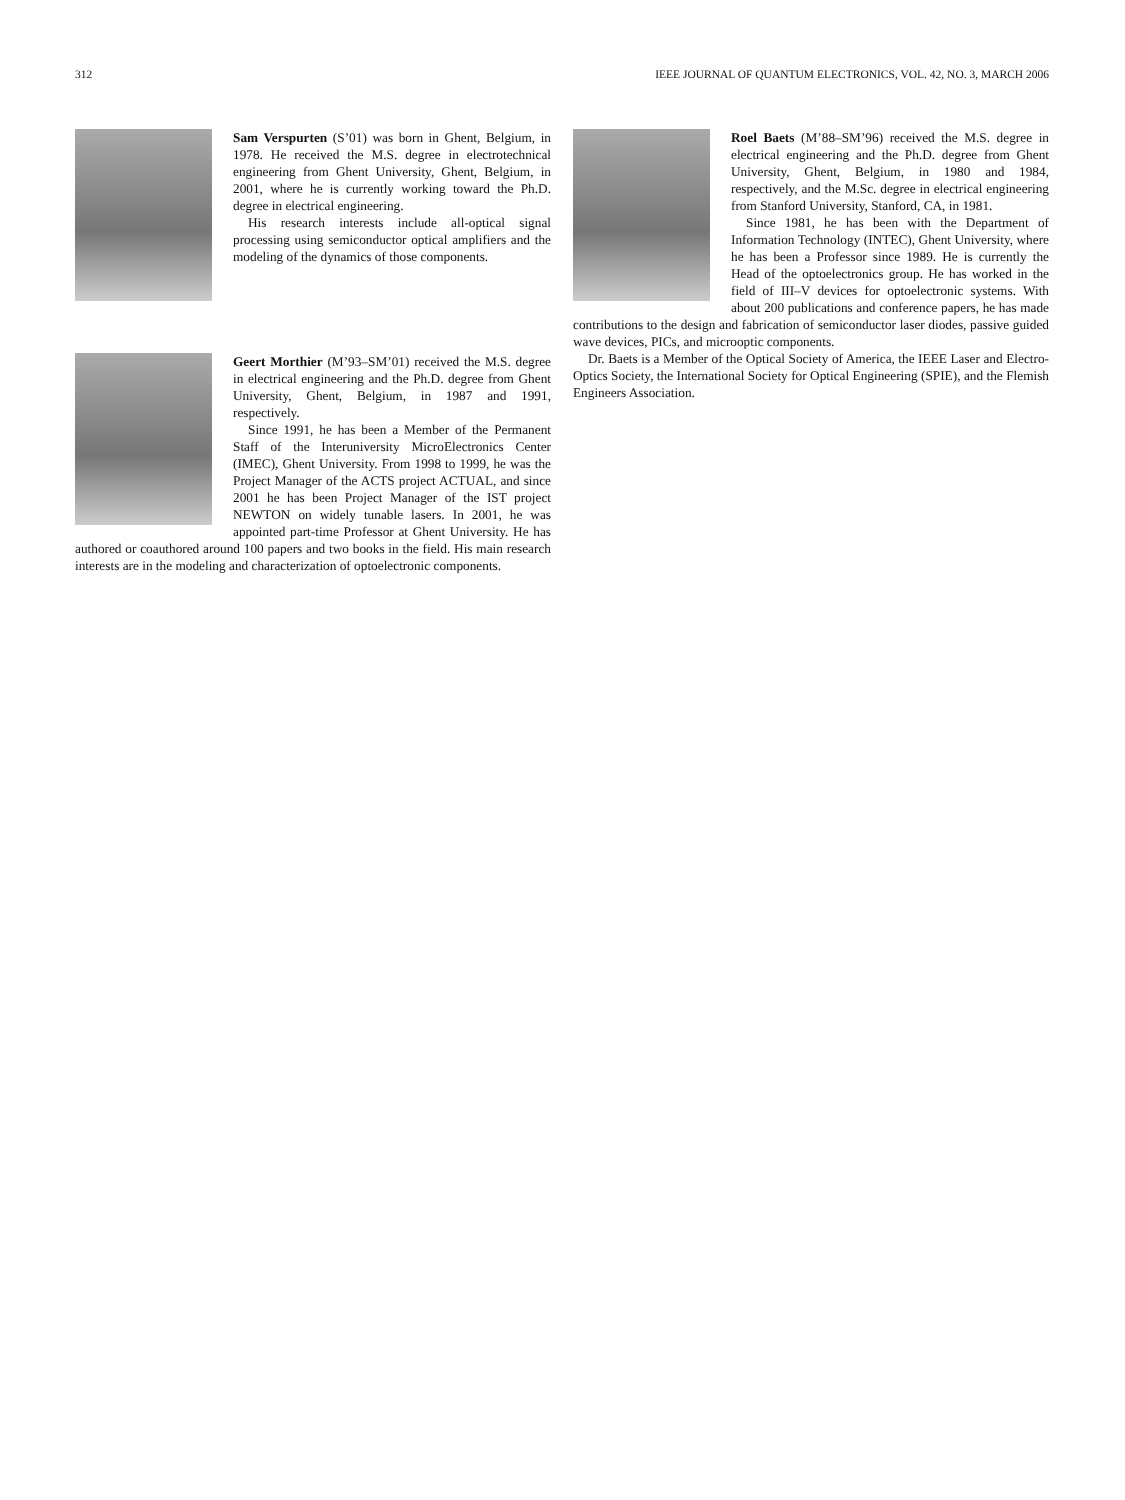312 IEEE JOURNAL OF QUANTUM ELECTRONICS, VOL. 42, NO. 3, MARCH 2006
Sam Verspurten (S’01) was born in Ghent, Belgium, in 1978. He received the M.S. degree in electrotechnical engineering from Ghent University, Ghent, Belgium, in 2001, where he is currently working toward the Ph.D. degree in electrical engineering.
His research interests include all-optical signal processing using semiconductor optical amplifiers and the modeling of the dynamics of those components.
Geert Morthier (M’93–SM’01) received the M.S. degree in electrical engineering and the Ph.D. degree from Ghent University, Ghent, Belgium, in 1987 and 1991, respectively.
Since 1991, he has been a Member of the Permanent Staff of the Interuniversity MicroElectronics Center (IMEC), Ghent University. From 1998 to 1999, he was the Project Manager of the ACTS project ACTUAL, and since 2001 he has been Project Manager of the IST project NEWTON on widely tunable lasers. In 2001, he was appointed part-time Professor at Ghent University. He has authored or coauthored around 100 papers and two books in the field. His main research interests are in the modeling and characterization of optoelectronic components.
Roel Baets (M’88–SM’96) received the M.S. degree in electrical engineering and the Ph.D. degree from Ghent University, Ghent, Belgium, in 1980 and 1984, respectively, and the M.Sc. degree in electrical engineering from Stanford University, Stanford, CA, in 1981.
Since 1981, he has been with the Department of Information Technology (INTEC), Ghent University, where he has been a Professor since 1989. He is currently the Head of the optoelectronics group. He has worked in the field of III–V devices for optoelectronic systems. With about 200 publications and conference papers, he has made contributions to the design and fabrication of semiconductor laser diodes, passive guided wave devices, PICs, and microoptic components.
Dr. Baets is a Member of the Optical Society of America, the IEEE Laser and Electro-Optics Society, the International Society for Optical Engineering (SPIE), and the Flemish Engineers Association.